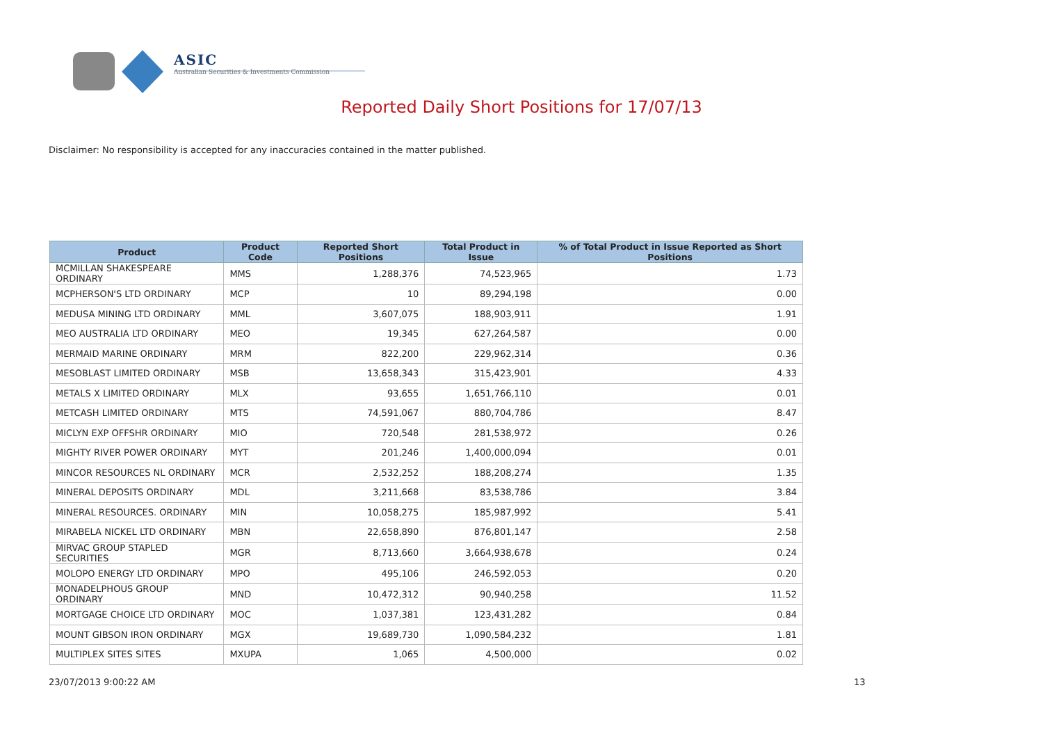ASIC
Australian Securities & Investments Commission
Reported Daily Short Positions for 17/07/13
Disclaimer: No responsibility is accepted for any inaccuracies contained in the matter published.
| Product | Product Code | Reported Short Positions | Total Product in Issue | % of Total Product in Issue Reported as Short Positions |
| --- | --- | --- | --- | --- |
| MCMILLAN SHAKESPEARE ORDINARY | MMS | 1,288,376 | 74,523,965 | 1.73 |
| MCPHERSON'S LTD ORDINARY | MCP | 10 | 89,294,198 | 0.00 |
| MEDUSA MINING LTD ORDINARY | MML | 3,607,075 | 188,903,911 | 1.91 |
| MEO AUSTRALIA LTD ORDINARY | MEO | 19,345 | 627,264,587 | 0.00 |
| MERMAID MARINE ORDINARY | MRM | 822,200 | 229,962,314 | 0.36 |
| MESOBLAST LIMITED ORDINARY | MSB | 13,658,343 | 315,423,901 | 4.33 |
| METALS X LIMITED ORDINARY | MLX | 93,655 | 1,651,766,110 | 0.01 |
| METCASH LIMITED ORDINARY | MTS | 74,591,067 | 880,704,786 | 8.47 |
| MICLYN EXP OFFSHR ORDINARY | MIO | 720,548 | 281,538,972 | 0.26 |
| MIGHTY RIVER POWER ORDINARY | MYT | 201,246 | 1,400,000,094 | 0.01 |
| MINCOR RESOURCES NL ORDINARY | MCR | 2,532,252 | 188,208,274 | 1.35 |
| MINERAL DEPOSITS ORDINARY | MDL | 3,211,668 | 83,538,786 | 3.84 |
| MINERAL RESOURCES. ORDINARY | MIN | 10,058,275 | 185,987,992 | 5.41 |
| MIRABELA NICKEL LTD ORDINARY | MBN | 22,658,890 | 876,801,147 | 2.58 |
| MIRVAC GROUP STAPLED SECURITIES | MGR | 8,713,660 | 3,664,938,678 | 0.24 |
| MOLOPO ENERGY LTD ORDINARY | MPO | 495,106 | 246,592,053 | 0.20 |
| MONADELPHOUS GROUP ORDINARY | MND | 10,472,312 | 90,940,258 | 11.52 |
| MORTGAGE CHOICE LTD ORDINARY | MOC | 1,037,381 | 123,431,282 | 0.84 |
| MOUNT GIBSON IRON ORDINARY | MGX | 19,689,730 | 1,090,584,232 | 1.81 |
| MULTIPLEX SITES SITES | MXUPA | 1,065 | 4,500,000 | 0.02 |
23/07/2013 9:00:22 AM 13